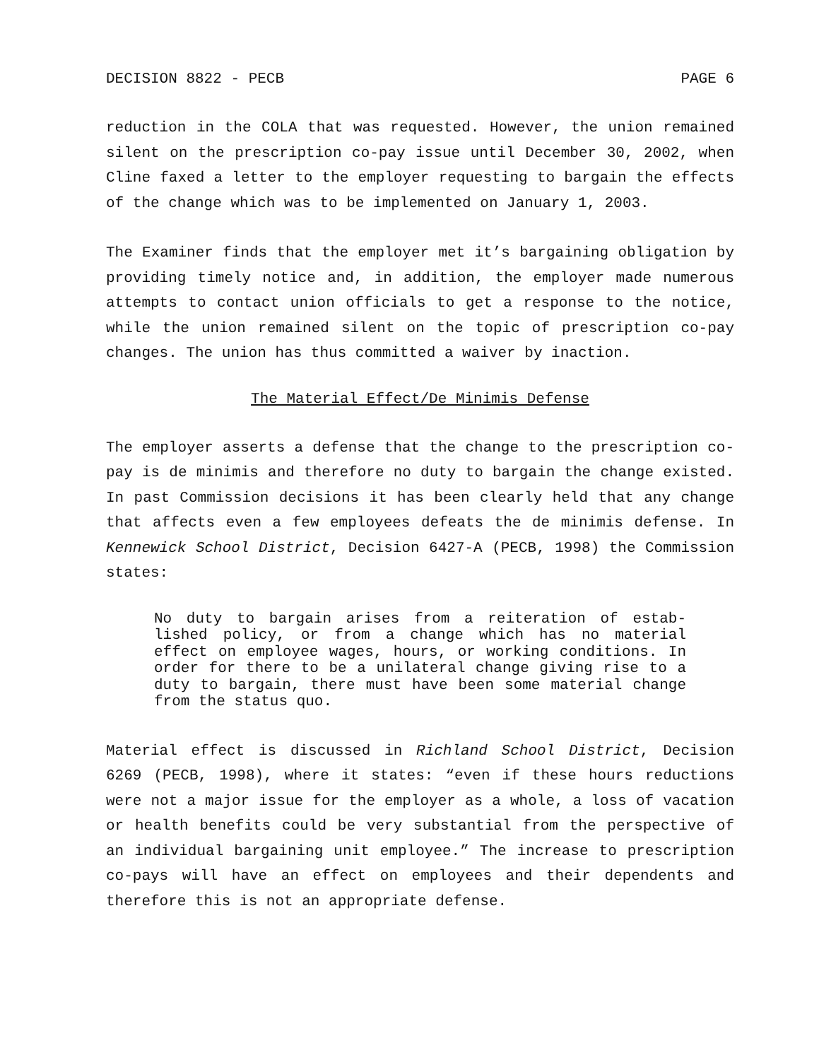DECISION 8822 - PECB PAGE 6
reduction in the COLA that was requested. However, the union remained silent on the prescription co-pay issue until December 30, 2002, when Cline faxed a letter to the employer requesting to bargain the effects of the change which was to be implemented on January 1, 2003.
The Examiner finds that the employer met it’s bargaining obligation by providing timely notice and, in addition, the employer made numerous attempts to contact union officials to get a response to the notice, while the union remained silent on the topic of prescription co-pay changes. The union has thus committed a waiver by inaction.
The Material Effect/De Minimis Defense
The employer asserts a defense that the change to the prescription co-pay is de minimis and therefore no duty to bargain the change existed. In past Commission decisions it has been clearly held that any change that affects even a few employees defeats the de minimis defense. In Kennewick School District, Decision 6427-A (PECB, 1998) the Commission states:
No duty to bargain arises from a reiteration of estab-lished policy, or from a change which has no material effect on employee wages, hours, or working conditions. In order for there to be a unilateral change giving rise to a duty to bargain, there must have been some material change from the status quo.
Material effect is discussed in Richland School District, Decision 6269 (PECB, 1998), where it states: “even if these hours reductions were not a major issue for the employer as a whole, a loss of vacation or health benefits could be very substantial from the perspective of an individual bargaining unit employee.” The increase to prescription co-pays will have an effect on employees and their dependents and therefore this is not an appropriate defense.